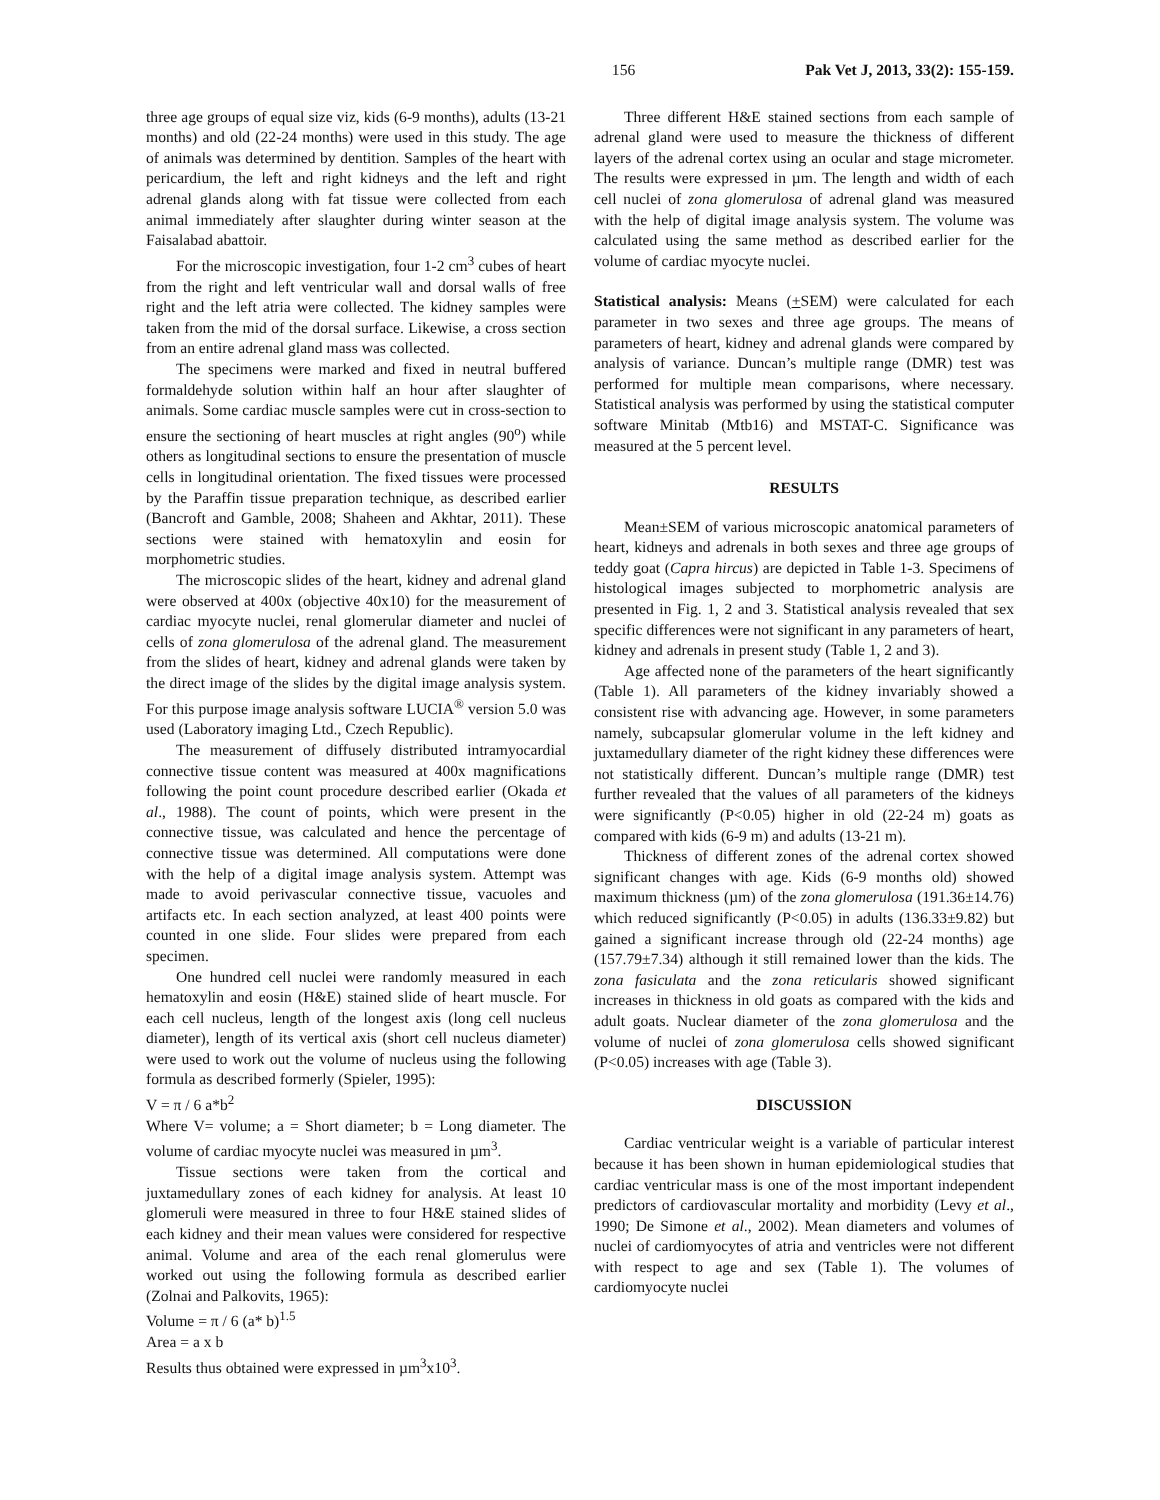156 Pak Vet J, 2013, 33(2): 155-159.
three age groups of equal size viz, kids (6-9 months), adults (13-21 months) and old (22-24 months) were used in this study. The age of animals was determined by dentition. Samples of the heart with pericardium, the left and right kidneys and the left and right adrenal glands along with fat tissue were collected from each animal immediately after slaughter during winter season at the Faisalabad abattoir.
For the microscopic investigation, four 1-2 cm<sup>3</sup> cubes of heart from the right and left ventricular wall and dorsal walls of free right and the left atria were collected. The kidney samples were taken from the mid of the dorsal surface. Likewise, a cross section from an entire adrenal gland mass was collected.
The specimens were marked and fixed in neutral buffered formaldehyde solution within half an hour after slaughter of animals. Some cardiac muscle samples were cut in cross-section to ensure the sectioning of heart muscles at right angles (90<sup>o</sup>) while others as longitudinal sections to ensure the presentation of muscle cells in longitudinal orientation. The fixed tissues were processed by the Paraffin tissue preparation technique, as described earlier (Bancroft and Gamble, 2008; Shaheen and Akhtar, 2011). These sections were stained with hematoxylin and eosin for morphometric studies.
The microscopic slides of the heart, kidney and adrenal gland were observed at 400x (objective 40x10) for the measurement of cardiac myocyte nuclei, renal glomerular diameter and nuclei of cells of zona glomerulosa of the adrenal gland. The measurement from the slides of heart, kidney and adrenal glands were taken by the direct image of the slides by the digital image analysis system. For this purpose image analysis software LUCIA<sup>®</sup> version 5.0 was used (Laboratory imaging Ltd., Czech Republic).
The measurement of diffusely distributed intramyocardial connective tissue content was measured at 400x magnifications following the point count procedure described earlier (Okada et al., 1988). The count of points, which were present in the connective tissue, was calculated and hence the percentage of connective tissue was determined. All computations were done with the help of a digital image analysis system. Attempt was made to avoid perivascular connective tissue, vacuoles and artifacts etc. In each section analyzed, at least 400 points were counted in one slide. Four slides were prepared from each specimen.
One hundred cell nuclei were randomly measured in each hematoxylin and eosin (H&E) stained slide of heart muscle. For each cell nucleus, length of the longest axis (long cell nucleus diameter), length of its vertical axis (short cell nucleus diameter) were used to work out the volume of nucleus using the following formula as described formerly (Spieler, 1995):
V = π / 6 a*b<sup>2</sup>
Where V= volume; a = Short diameter; b = Long diameter. The volume of cardiac myocyte nuclei was measured in µm<sup>3</sup>.
Tissue sections were taken from the cortical and juxtamedullary zones of each kidney for analysis. At least 10 glomeruli were measured in three to four H&E stained slides of each kidney and their mean values were considered for respective animal. Volume and area of the each renal glomerulus were worked out using the following formula as described earlier (Zolnai and Palkovits, 1965):
Volume = π / 6 (a* b)<sup>1.5</sup>
Area = a x b
Results thus obtained were expressed in µm<sup>3</sup>x10<sup>3</sup>.
Three different H&E stained sections from each sample of adrenal gland were used to measure the thickness of different layers of the adrenal cortex using an ocular and stage micrometer. The results were expressed in µm. The length and width of each cell nuclei of zona glomerulosa of adrenal gland was measured with the help of digital image analysis system. The volume was calculated using the same method as described earlier for the volume of cardiac myocyte nuclei.
Statistical analysis: Means (+SEM) were calculated for each parameter in two sexes and three age groups. The means of parameters of heart, kidney and adrenal glands were compared by analysis of variance. Duncan’s multiple range (DMR) test was performed for multiple mean comparisons, where necessary. Statistical analysis was performed by using the statistical computer software Minitab (Mtb16) and MSTAT-C. Significance was measured at the 5 percent level.
RESULTS
Mean±SEM of various microscopic anatomical parameters of heart, kidneys and adrenals in both sexes and three age groups of teddy goat (Capra hircus) are depicted in Table 1-3. Specimens of histological images subjected to morphometric analysis are presented in Fig. 1, 2 and 3. Statistical analysis revealed that sex specific differences were not significant in any parameters of heart, kidney and adrenals in present study (Table 1, 2 and 3).
Age affected none of the parameters of the heart significantly (Table 1). All parameters of the kidney invariably showed a consistent rise with advancing age. However, in some parameters namely, subcapsular glomerular volume in the left kidney and juxtamedullary diameter of the right kidney these differences were not statistically different. Duncan’s multiple range (DMR) test further revealed that the values of all parameters of the kidneys were significantly (P<0.05) higher in old (22-24 m) goats as compared with kids (6-9 m) and adults (13-21 m).
Thickness of different zones of the adrenal cortex showed significant changes with age. Kids (6-9 months old) showed maximum thickness (µm) of the zona glomerulosa (191.36±14.76) which reduced significantly (P<0.05) in adults (136.33±9.82) but gained a significant increase through old (22-24 months) age (157.79±7.34) although it still remained lower than the kids. The zona fasiculata and the zona reticularis showed significant increases in thickness in old goats as compared with the kids and adult goats. Nuclear diameter of the zona glomerulosa and the volume of nuclei of zona glomerulosa cells showed significant (P<0.05) increases with age (Table 3).
DISCUSSION
Cardiac ventricular weight is a variable of particular interest because it has been shown in human epidemiological studies that cardiac ventricular mass is one of the most important independent predictors of cardiovascular mortality and morbidity (Levy et al., 1990; De Simone et al., 2002). Mean diameters and volumes of nuclei of cardiomyocytes of atria and ventricles were not different with respect to age and sex (Table 1). The volumes of cardiomyocyte nuclei